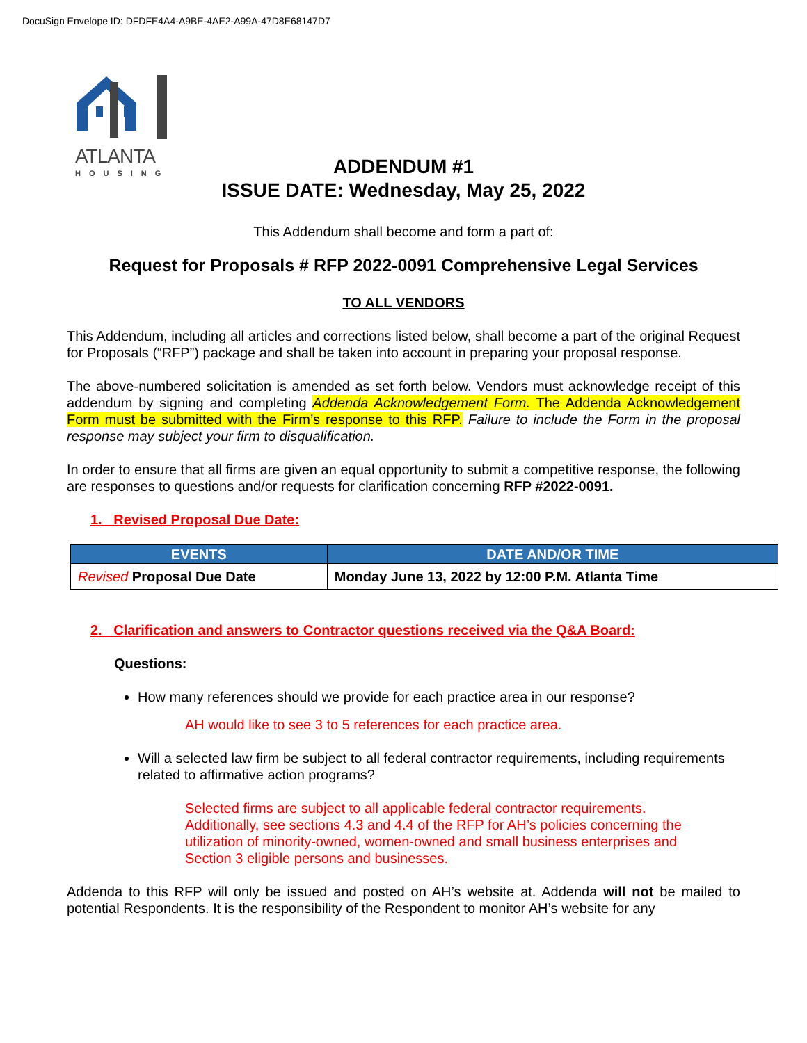DocuSign Envelope ID: DFDFE4A4-A9BE-4AE2-A99A-47D8E68147D7
ATLANTA
HOUSING
ADDENDUM #1
ISSUE DATE: Wednesday, May 25, 2022
This Addendum shall become and form a part of:
Request for Proposals # RFP 2022-0091 Comprehensive Legal Services
TO ALL VENDORS
This Addendum, including all articles and corrections listed below, shall become a part of the original Request for Proposals (“RFP”) package and shall be taken into account in preparing your proposal response.
The above-numbered solicitation is amended as set forth below. Vendors must acknowledge receipt of this addendum by signing and completing Addenda Acknowledgement Form. The Addenda Acknowledgement Form must be submitted with the Firm’s response to this RFP. Failure to include the Form in the proposal response may subject your firm to disqualification.
In order to ensure that all firms are given an equal opportunity to submit a competitive response, the following are responses to questions and/or requests for clarification concerning RFP #2022-0091.
1. Revised Proposal Due Date:
| EVENTS | DATE AND/OR TIME |
| --- | --- |
| Revised Proposal Due Date | Monday June 13, 2022 by 12:00 P.M. Atlanta Time |
2. Clarification and answers to Contractor questions received via the Q&A Board:
Questions:
How many references should we provide for each practice area in our response?
AH would like to see 3 to 5 references for each practice area.
Will a selected law firm be subject to all federal contractor requirements, including requirements related to affirmative action programs?
Selected firms are subject to all applicable federal contractor requirements.
Additionally, see sections 4.3 and 4.4 of the RFP for AH’s policies concerning the
utilization of minority-owned, women-owned and small business enterprises and
Section 3 eligible persons and businesses.
Addenda to this RFP will only be issued and posted on AH’s website at. Addenda will not be mailed to potential Respondents. It is the responsibility of the Respondent to monitor AH’s website for any